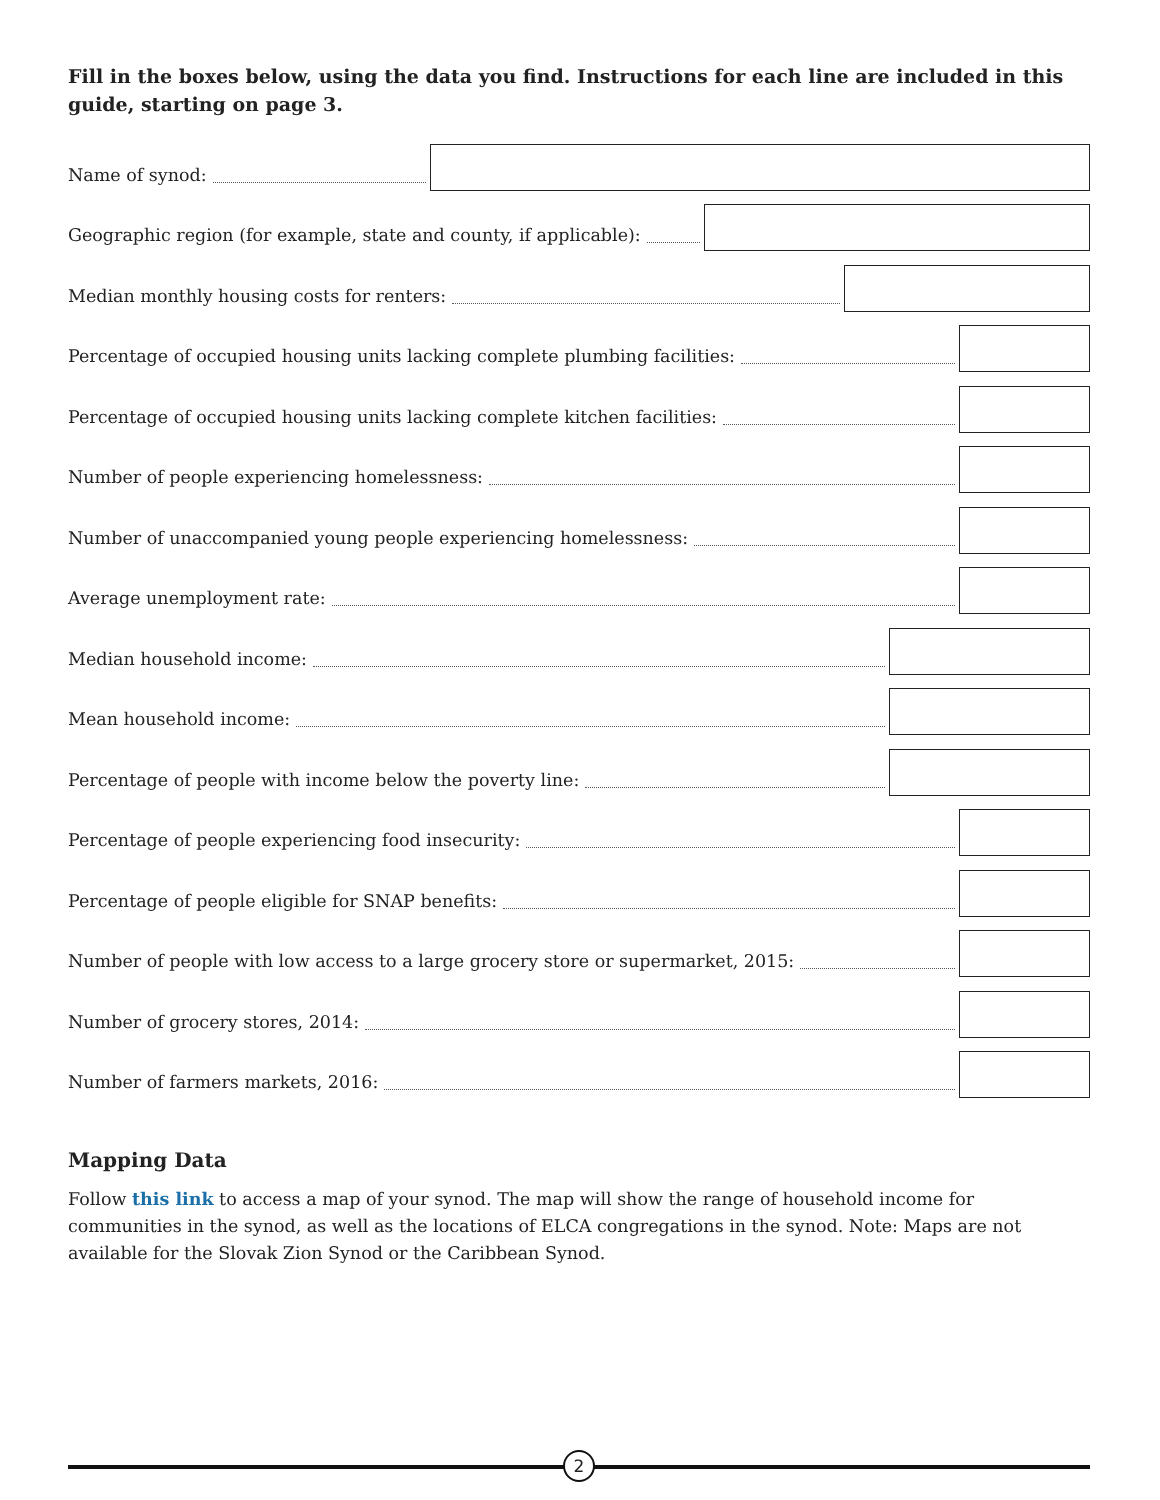Fill in the boxes below, using the data you find. Instructions for each line are included in this guide, starting on page 3.
Name of synod:
Geographic region (for example, state and county, if applicable):
Median monthly housing costs for renters:
Percentage of occupied housing units lacking complete plumbing facilities:
Percentage of occupied housing units lacking complete kitchen facilities:
Number of people experiencing homelessness:
Number of unaccompanied young people experiencing homelessness:
Average unemployment rate:
Median household income:
Mean household income:
Percentage of people with income below the poverty line:
Percentage of people experiencing food insecurity:
Percentage of people eligible for SNAP benefits:
Number of people with low access to a large grocery store or supermarket, 2015:
Number of grocery stores, 2014:
Number of farmers markets, 2016:
Mapping Data
Follow this link to access a map of your synod. The map will show the range of household income for communities in the synod, as well as the locations of ELCA congregations in the synod. Note: Maps are not available for the Slovak Zion Synod or the Caribbean Synod.
2